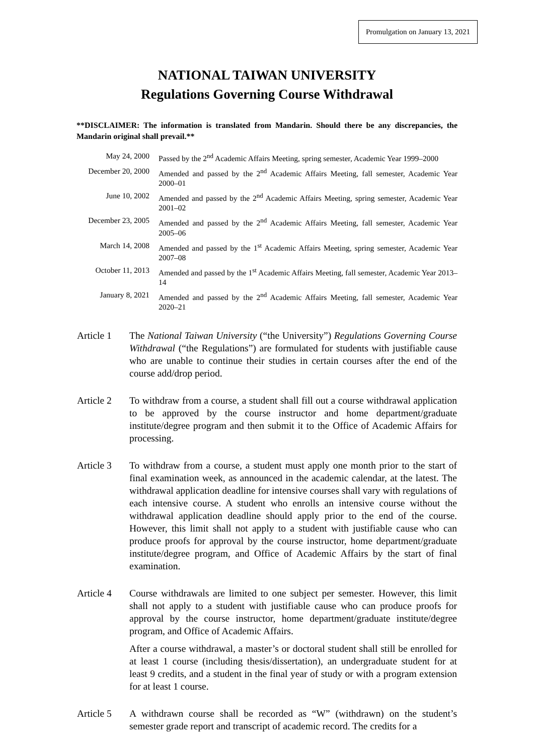Promulgation on January 13, 2021
NATIONAL TAIWAN UNIVERSITY
Regulations Governing Course Withdrawal
**DISCLAIMER: The information is translated from Mandarin. Should there be any discrepancies, the Mandarin original shall prevail.**
| May 24, 2000 | Passed by the 2<sup>nd</sup> Academic Affairs Meeting, spring semester, Academic Year 1999–2000 |
| December 20, 2000 | Amended and passed by the 2<sup>nd</sup> Academic Affairs Meeting, fall semester, Academic Year 2000–01 |
| June 10, 2002 | Amended and passed by the 2<sup>nd</sup> Academic Affairs Meeting, spring semester, Academic Year 2001–02 |
| December 23, 2005 | Amended and passed by the 2<sup>nd</sup> Academic Affairs Meeting, fall semester, Academic Year 2005–06 |
| March 14, 2008 | Amended and passed by the 1<sup>st</sup> Academic Affairs Meeting, spring semester, Academic Year 2007–08 |
| October 11, 2013 | Amended and passed by the 1<sup>st</sup> Academic Affairs Meeting, fall semester, Academic Year 2013–14 |
| January 8, 2021 | Amended and passed by the 2<sup>nd</sup> Academic Affairs Meeting, fall semester, Academic Year 2020–21 |
| Article 1 | The National Taiwan University (“the University”) Regulations Governing Course Withdrawal (“the Regulations”) are formulated for students with justifiable cause who are unable to continue their studies in certain courses after the end of the course add/drop period. |
| Article 2 | To withdraw from a course, a student shall fill out a course withdrawal application to be approved by the course instructor and home department/graduate institute/degree program and then submit it to the Office of Academic Affairs for processing. |
| Article 3 | To withdraw from a course, a student must apply one month prior to the start of final examination week, as announced in the academic calendar, at the latest. The withdrawal application deadline for intensive courses shall vary with regulations of each intensive course. A student who enrolls an intensive course without the withdrawal application deadline should apply prior to the end of the course. However, this limit shall not apply to a student with justifiable cause who can produce proofs for approval by the course instructor, home department/graduate institute/degree program, and Office of Academic Affairs by the start of final examination. |
| Article 4 | Course withdrawals are limited to one subject per semester. However, this limit shall not apply to a student with justifiable cause who can produce proofs for approval by the course instructor, home department/graduate institute/degree program, and Office of Academic Affairs. After a course withdrawal, a master’s or doctoral student shall still be enrolled for at least 1 course (including thesis/dissertation), an undergraduate student for at least 9 credits, and a student in the final year of study or with a program extension for at least 1 course. |
| Article 5 | A withdrawn course shall be recorded as “W” (withdrawn) on the student’s semester grade report and transcript of academic record. The credits for a |